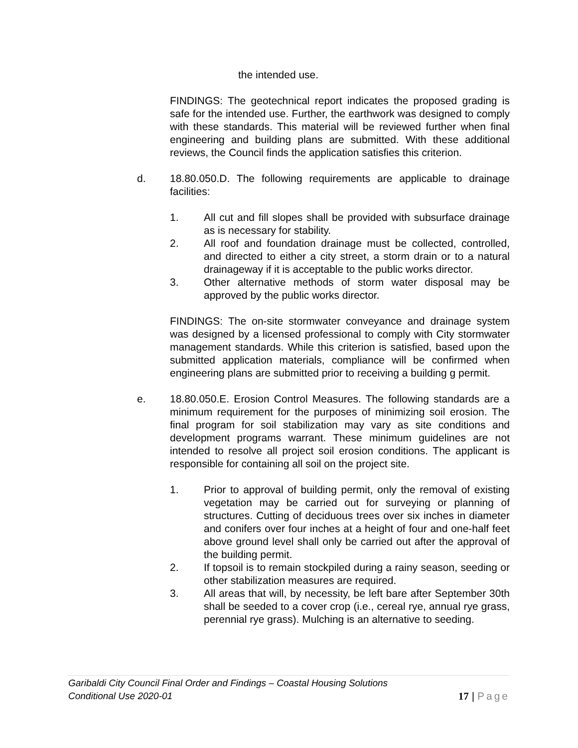the intended use.
FINDINGS: The geotechnical report indicates the proposed grading is safe for the intended use. Further, the earthwork was designed to comply with these standards. This material will be reviewed further when final engineering and building plans are submitted. With these additional reviews, the Council finds the application satisfies this criterion.
d. 18.80.050.D. The following requirements are applicable to drainage facilities:
1. All cut and fill slopes shall be provided with subsurface drainage as is necessary for stability.
2. All roof and foundation drainage must be collected, controlled, and directed to either a city street, a storm drain or to a natural drainageway if it is acceptable to the public works director.
3. Other alternative methods of storm water disposal may be approved by the public works director.
FINDINGS: The on-site stormwater conveyance and drainage system was designed by a licensed professional to comply with City stormwater management standards. While this criterion is satisfied, based upon the submitted application materials, compliance will be confirmed when engineering plans are submitted prior to receiving a building g permit.
e. 18.80.050.E. Erosion Control Measures. The following standards are a minimum requirement for the purposes of minimizing soil erosion. The final program for soil stabilization may vary as site conditions and development programs warrant. These minimum guidelines are not intended to resolve all project soil erosion conditions. The applicant is responsible for containing all soil on the project site.
1. Prior to approval of building permit, only the removal of existing vegetation may be carried out for surveying or planning of structures. Cutting of deciduous trees over six inches in diameter and conifers over four inches at a height of four and one-half feet above ground level shall only be carried out after the approval of the building permit.
2. If topsoil is to remain stockpiled during a rainy season, seeding or other stabilization measures are required.
3. All areas that will, by necessity, be left bare after September 30th shall be seeded to a cover crop (i.e., cereal rye, annual rye grass, perennial rye grass). Mulching is an alternative to seeding.
Garibaldi City Council Final Order and Findings – Coastal Housing Solutions
Conditional Use 2020-01
17 | Page